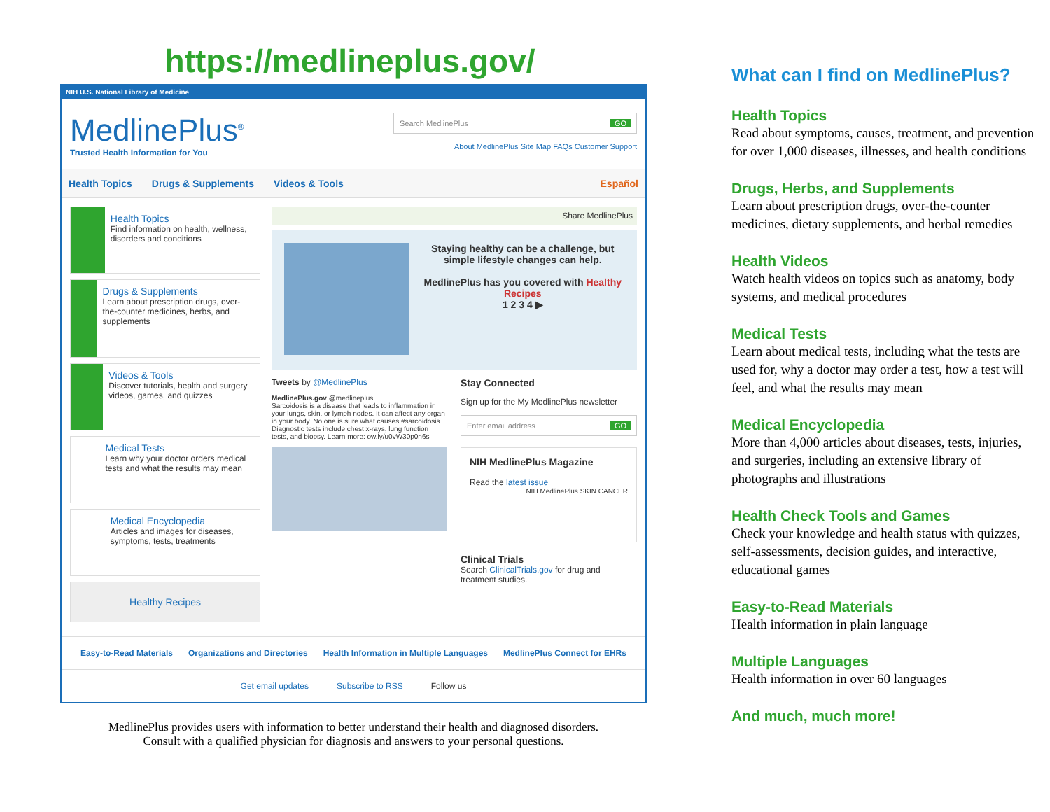https://medlineplus.gov/
NIH U.S. National Library of Medicine
MedlinePlus<sup>®</sup>
Trusted Health Information for You
Search MedlinePlus GO
About MedlinePlus Site Map FAQs Customer Support
Health Topics Drugs & Supplements Videos & Tools Español
Health Topics
Find information on health, wellness, disorders and conditions
Drugs & Supplements
Learn about prescription drugs, over-the-counter medicines, herbs, and supplements
Videos & Tools
Discover tutorials, health and surgery videos, games, and quizzes
Medical Tests
Learn why your doctor orders medical tests and what the results may mean
Medical Encyclopedia
Articles and images for diseases, symptoms, tests, treatments
Healthy Recipes
Share MedlinePlus
Staying healthy can be a challenge, but simple lifestyle changes can help.
MedlinePlus has you covered with Healthy Recipes
1 2 3 4 ▶
Tweets by @MedlinePlus
MedlinePlus.gov @medlineplus
Sarcoidosis is a disease that leads to inflammation in your lungs, skin, or lymph nodes. It can affect any organ in your body. No one is sure what causes #sarcoidosis. Diagnostic tests include chest x-rays, lung function tests, and biopsy. Learn more: ow.ly/u0vW30p0n6s
Stay Connected
Sign up for the My MedlinePlus newsletter
Enter email address GO
NIH MedlinePlus Magazine
Read the latest issue NIH MedlinePlus SKIN CANCER
Clinical Trials
Search ClinicalTrials.gov for drug and treatment studies.
Easy-to-Read Materials Organizations and Directories Health Information in Multiple Languages MedlinePlus Connect for EHRs
Get email updates Subscribe to RSS Follow us
MedlinePlus provides users with information to better understand their health and diagnosed disorders.
Consult with a qualified physician for diagnosis and answers to your personal questions.
What can I find on MedlinePlus?
Health Topics
Read about symptoms, causes, treatment, and prevention for over 1,000 diseases, illnesses, and health conditions
Drugs, Herbs, and Supplements
Learn about prescription drugs, over-the-counter medicines, dietary supplements, and herbal remedies
Health Videos
Watch health videos on topics such as anatomy, body systems, and medical procedures
Medical Tests
Learn about medical tests, including what the tests are used for, why a doctor may order a test, how a test will feel, and what the results may mean
Medical Encyclopedia
More than 4,000 articles about diseases, tests, injuries, and surgeries, including an extensive library of photographs and illustrations
Health Check Tools and Games
Check your knowledge and health status with quizzes, self-assessments, decision guides, and interactive, educational games
Easy-to-Read Materials
Health information in plain language
Multiple Languages
Health information in over 60 languages
And much, much more!